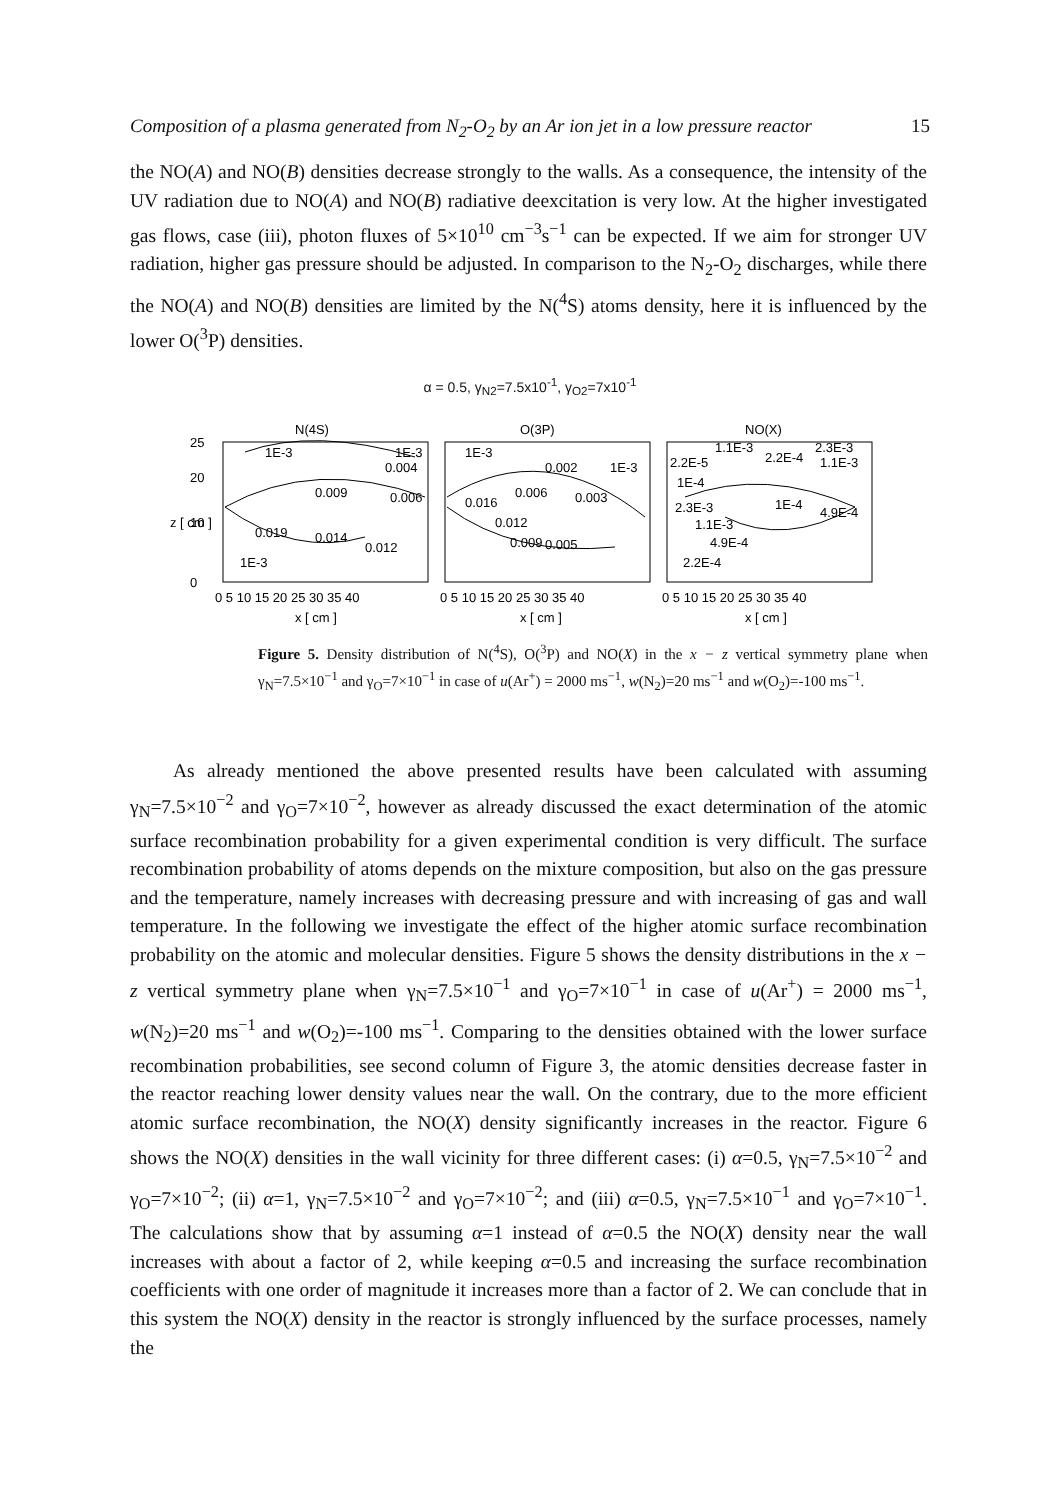Composition of a plasma generated from N<sub>2</sub>-O<sub>2</sub> by an Ar ion jet in a low pressure reactor 15
the NO(A) and NO(B) densities decrease strongly to the walls. As a consequence, the intensity of the UV radiation due to NO(A) and NO(B) radiative deexcitation is very low. At the higher investigated gas flows, case (iii), photon fluxes of 5×10<sup>10</sup> cm<sup>−3</sup>s<sup>−1</sup> can be expected. If we aim for stronger UV radiation, higher gas pressure should be adjusted. In comparison to the N<sub>2</sub>-O<sub>2</sub> discharges, while there the NO(A) and NO(B) densities are limited by the N(<sup>4</sup>S) atoms density, here it is influenced by the lower O(<sup>3</sup>P) densities.
α = 0.5, γ<sub>N2</sub>=7.5x10<sup>-1</sup>, γ<sub>O2</sub>=7x10<sup>-1</sup>
N(4S)
O(3P)
NO(X)
1E-3
0.009
0.019
0.014
0.012
0.004
0.006
1E-3
1E-3
1E-3
0.016
0.006
0.003
0.012
0.009
0.005
0.002
1E-3
1.1E-3
2.3E-3
2.2E-5
2.2E-4
1.1E-3
1E-4
2.3E-3
1E-4
4.9E-4
1.1E-3
4.9E-4
2.2E-4
25
20
10
0
0 5 10 15 20 25 30 35 40
0 5 10 15 20 25 30 35 40
0 5 10 15 20 25 30 35 40
x [ cm ]
x [ cm ]
x [ cm ]
z [ cm ]
Figure 5. Density distribution of N(<sup>4</sup>S), O(<sup>3</sup>P) and NO(X) in the x − z vertical symmetry plane when γ<sub>N</sub>=7.5×10<sup>−1</sup> and γ<sub>O</sub>=7×10<sup>−1</sup> in case of u(Ar<sup>+</sup>) = 2000 ms<sup>−1</sup>, w(N<sub>2</sub>)=20 ms<sup>−1</sup> and w(O<sub>2</sub>)=-100 ms<sup>−1</sup>.
As already mentioned the above presented results have been calculated with assuming γ<sub>N</sub>=7.5×10<sup>−2</sup> and γ<sub>O</sub>=7×10<sup>−2</sup>, however as already discussed the exact determination of the atomic surface recombination probability for a given experimental condition is very difficult. The surface recombination probability of atoms depends on the mixture composition, but also on the gas pressure and the temperature, namely increases with decreasing pressure and with increasing of gas and wall temperature. In the following we investigate the effect of the higher atomic surface recombination probability on the atomic and molecular densities. Figure 5 shows the density distributions in the x − z vertical symmetry plane when γ<sub>N</sub>=7.5×10<sup>−1</sup> and γ<sub>O</sub>=7×10<sup>−1</sup> in case of u(Ar<sup>+</sup>) = 2000 ms<sup>−1</sup>, w(N<sub>2</sub>)=20 ms<sup>−1</sup> and w(O<sub>2</sub>)=-100 ms<sup>−1</sup>. Comparing to the densities obtained with the lower surface recombination probabilities, see second column of Figure 3, the atomic densities decrease faster in the reactor reaching lower density values near the wall. On the contrary, due to the more efficient atomic surface recombination, the NO(X) density significantly increases in the reactor. Figure 6 shows the NO(X) densities in the wall vicinity for three different cases: (i) α=0.5, γ<sub>N</sub>=7.5×10<sup>−2</sup> and γ<sub>O</sub>=7×10<sup>−2</sup>; (ii) α=1, γ<sub>N</sub>=7.5×10<sup>−2</sup> and γ<sub>O</sub>=7×10<sup>−2</sup>; and (iii) α=0.5, γ<sub>N</sub>=7.5×10<sup>−1</sup> and γ<sub>O</sub>=7×10<sup>−1</sup>. The calculations show that by assuming α=1 instead of α=0.5 the NO(X) density near the wall increases with about a factor of 2, while keeping α=0.5 and increasing the surface recombination coefficients with one order of magnitude it increases more than a factor of 2. We can conclude that in this system the NO(X) density in the reactor is strongly influenced by the surface processes, namely the